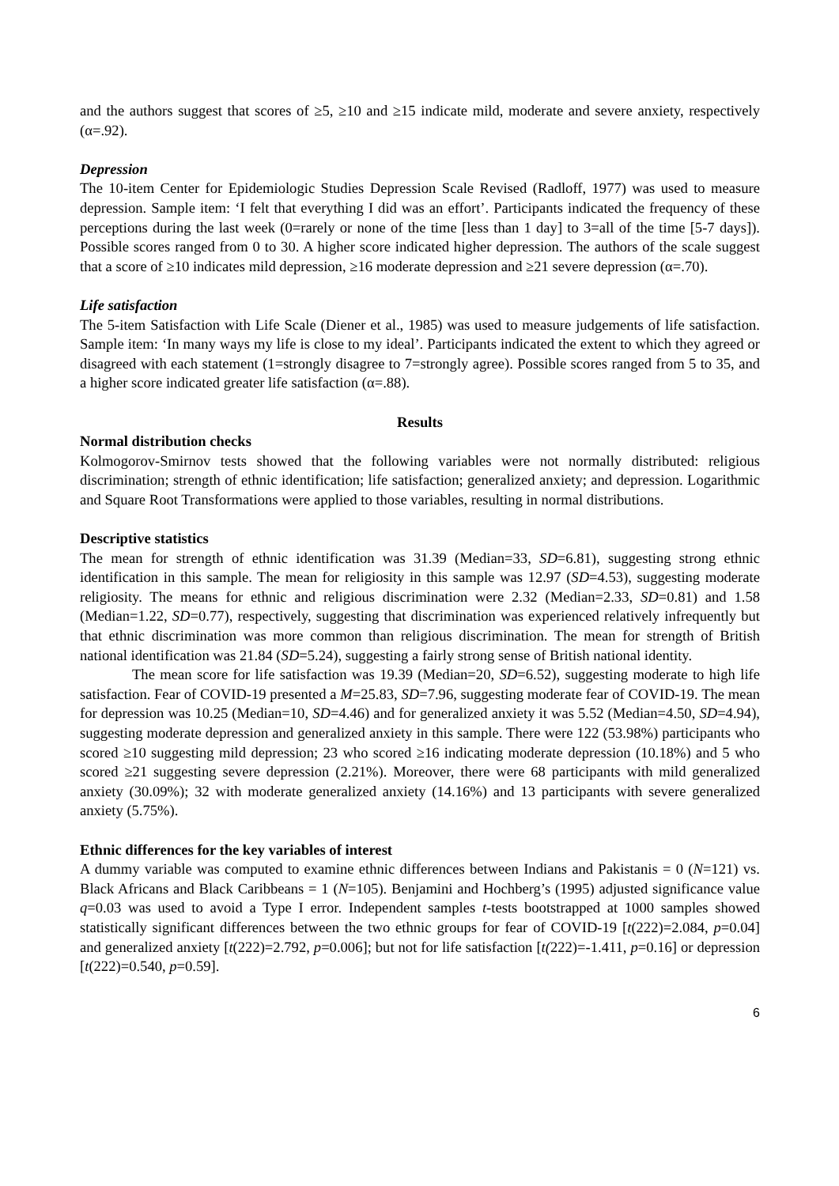and the authors suggest that scores of ≥5, ≥10 and ≥15 indicate mild, moderate and severe anxiety, respectively (α=.92).
Depression
The 10-item Center for Epidemiologic Studies Depression Scale Revised (Radloff, 1977) was used to measure depression. Sample item: ‘I felt that everything I did was an effort’. Participants indicated the frequency of these perceptions during the last week (0=rarely or none of the time [less than 1 day] to 3=all of the time [5-7 days]). Possible scores ranged from 0 to 30. A higher score indicated higher depression. The authors of the scale suggest that a score of ≥10 indicates mild depression, ≥16 moderate depression and ≥21 severe depression (α=.70).
Life satisfaction
The 5-item Satisfaction with Life Scale (Diener et al., 1985) was used to measure judgements of life satisfaction. Sample item: ‘In many ways my life is close to my ideal’. Participants indicated the extent to which they agreed or disagreed with each statement (1=strongly disagree to 7=strongly agree). Possible scores ranged from 5 to 35, and a higher score indicated greater life satisfaction (α=.88).
Results
Normal distribution checks
Kolmogorov-Smirnov tests showed that the following variables were not normally distributed: religious discrimination; strength of ethnic identification; life satisfaction; generalized anxiety; and depression. Logarithmic and Square Root Transformations were applied to those variables, resulting in normal distributions.
Descriptive statistics
The mean for strength of ethnic identification was 31.39 (Median=33, SD=6.81), suggesting strong ethnic identification in this sample. The mean for religiosity in this sample was 12.97 (SD=4.53), suggesting moderate religiosity. The means for ethnic and religious discrimination were 2.32 (Median=2.33, SD=0.81) and 1.58 (Median=1.22, SD=0.77), respectively, suggesting that discrimination was experienced relatively infrequently but that ethnic discrimination was more common than religious discrimination. The mean for strength of British national identification was 21.84 (SD=5.24), suggesting a fairly strong sense of British national identity.
The mean score for life satisfaction was 19.39 (Median=20, SD=6.52), suggesting moderate to high life satisfaction. Fear of COVID-19 presented a M=25.83, SD=7.96, suggesting moderate fear of COVID-19. The mean for depression was 10.25 (Median=10, SD=4.46) and for generalized anxiety it was 5.52 (Median=4.50, SD=4.94), suggesting moderate depression and generalized anxiety in this sample. There were 122 (53.98%) participants who scored ≥10 suggesting mild depression; 23 who scored ≥16 indicating moderate depression (10.18%) and 5 who scored ≥21 suggesting severe depression (2.21%). Moreover, there were 68 participants with mild generalized anxiety (30.09%); 32 with moderate generalized anxiety (14.16%) and 13 participants with severe generalized anxiety (5.75%).
Ethnic differences for the key variables of interest
A dummy variable was computed to examine ethnic differences between Indians and Pakistanis = 0 (N=121) vs. Black Africans and Black Caribbeans = 1 (N=105). Benjamini and Hochberg’s (1995) adjusted significance value q=0.03 was used to avoid a Type I error. Independent samples t-tests bootstrapped at 1000 samples showed statistically significant differences between the two ethnic groups for fear of COVID-19 [t(222)=2.084, p=0.04] and generalized anxiety [t(222)=2.792, p=0.006]; but not for life satisfaction [t(222)=-1.411, p=0.16] or depression [t(222)=0.540, p=0.59].
6